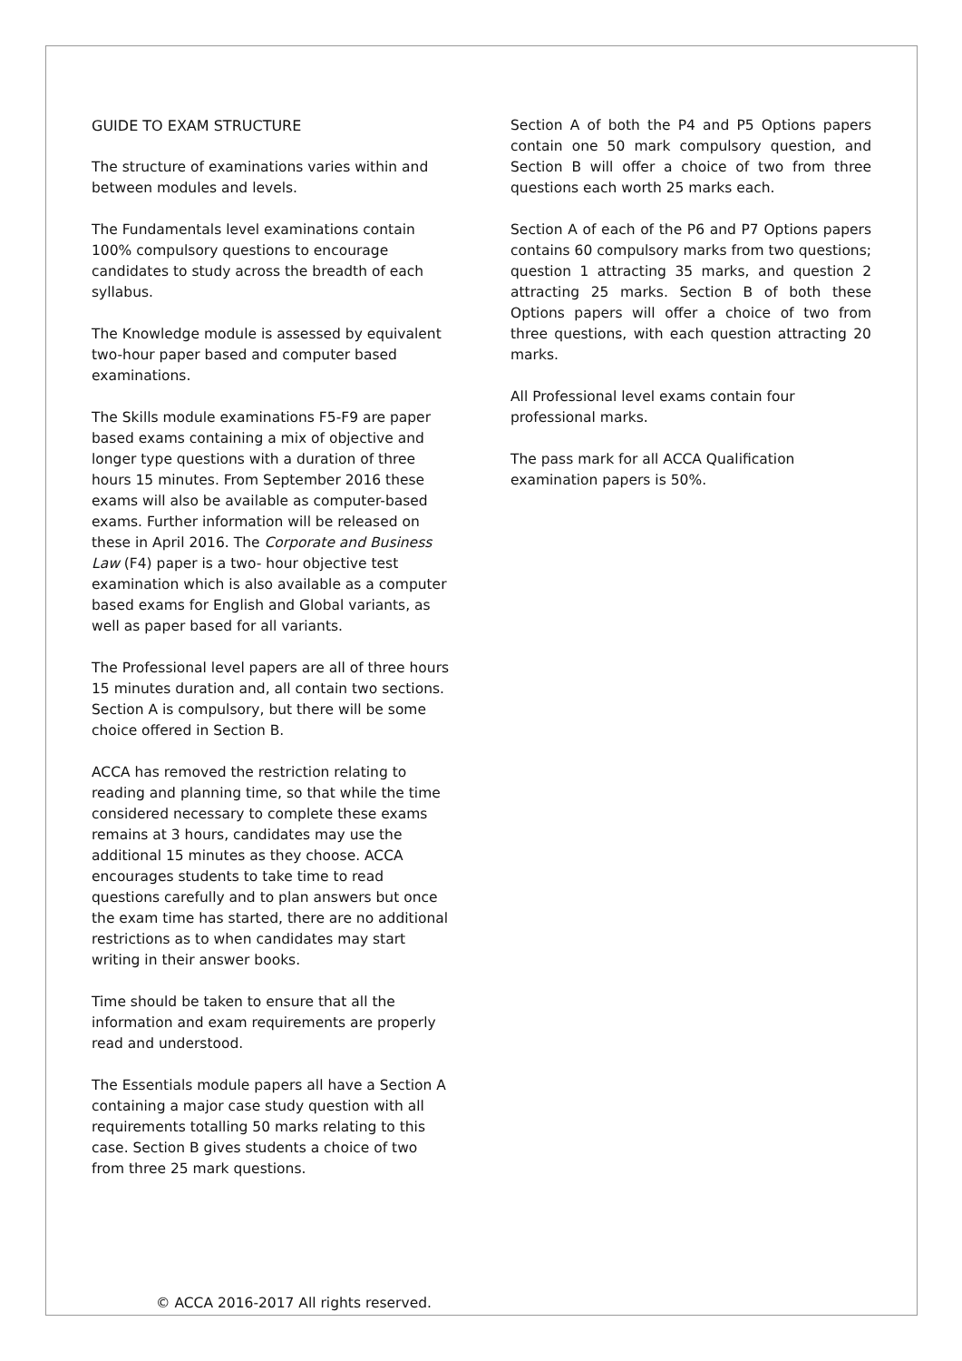GUIDE TO EXAM STRUCTURE
The structure of examinations varies within and between modules and levels.
The Fundamentals level examinations contain 100% compulsory questions to encourage candidates to study across the breadth of each syllabus.
The Knowledge module is assessed by equivalent two-hour paper based and computer based examinations.
The Skills module examinations F5-F9 are paper based exams containing a mix of objective and longer type questions with a duration of three hours 15 minutes. From September 2016 these exams will also be available as computer-based exams. Further information will be released on these in April 2016. The Corporate and Business Law (F4) paper is a two- hour objective test examination which is also available as a computer based exams for English and Global variants, as well as paper based for all variants.
The Professional level papers are all of three hours 15 minutes duration and, all contain two sections. Section A is compulsory, but there will be some choice offered in Section B.
ACCA has removed the restriction relating to reading and planning time, so that while the time considered necessary to complete these exams remains at 3 hours, candidates may use the additional 15 minutes as they choose. ACCA encourages students to take time to read questions carefully and to plan answers but once the exam time has started, there are no additional restrictions as to when candidates may start writing in their answer books.
Time should be taken to ensure that all the information and exam requirements are properly read and understood.
The Essentials module papers all have a Section A containing a major case study question with all requirements totalling 50 marks relating to this case. Section B gives students a choice of two from three 25 mark questions.
Section A of both the P4 and P5 Options papers contain one 50 mark compulsory question, and Section B will offer a choice of two from three questions each worth 25 marks each.
Section A of each of the P6 and P7 Options papers contains 60 compulsory marks from two questions; question 1 attracting 35 marks, and question 2 attracting 25 marks. Section B of both these Options papers will offer a choice of two from three questions, with each question attracting 20 marks.
All Professional level exams contain four professional marks.
The pass mark for all ACCA Qualification examination papers is 50%.
© ACCA 2016-2017 All rights reserved.